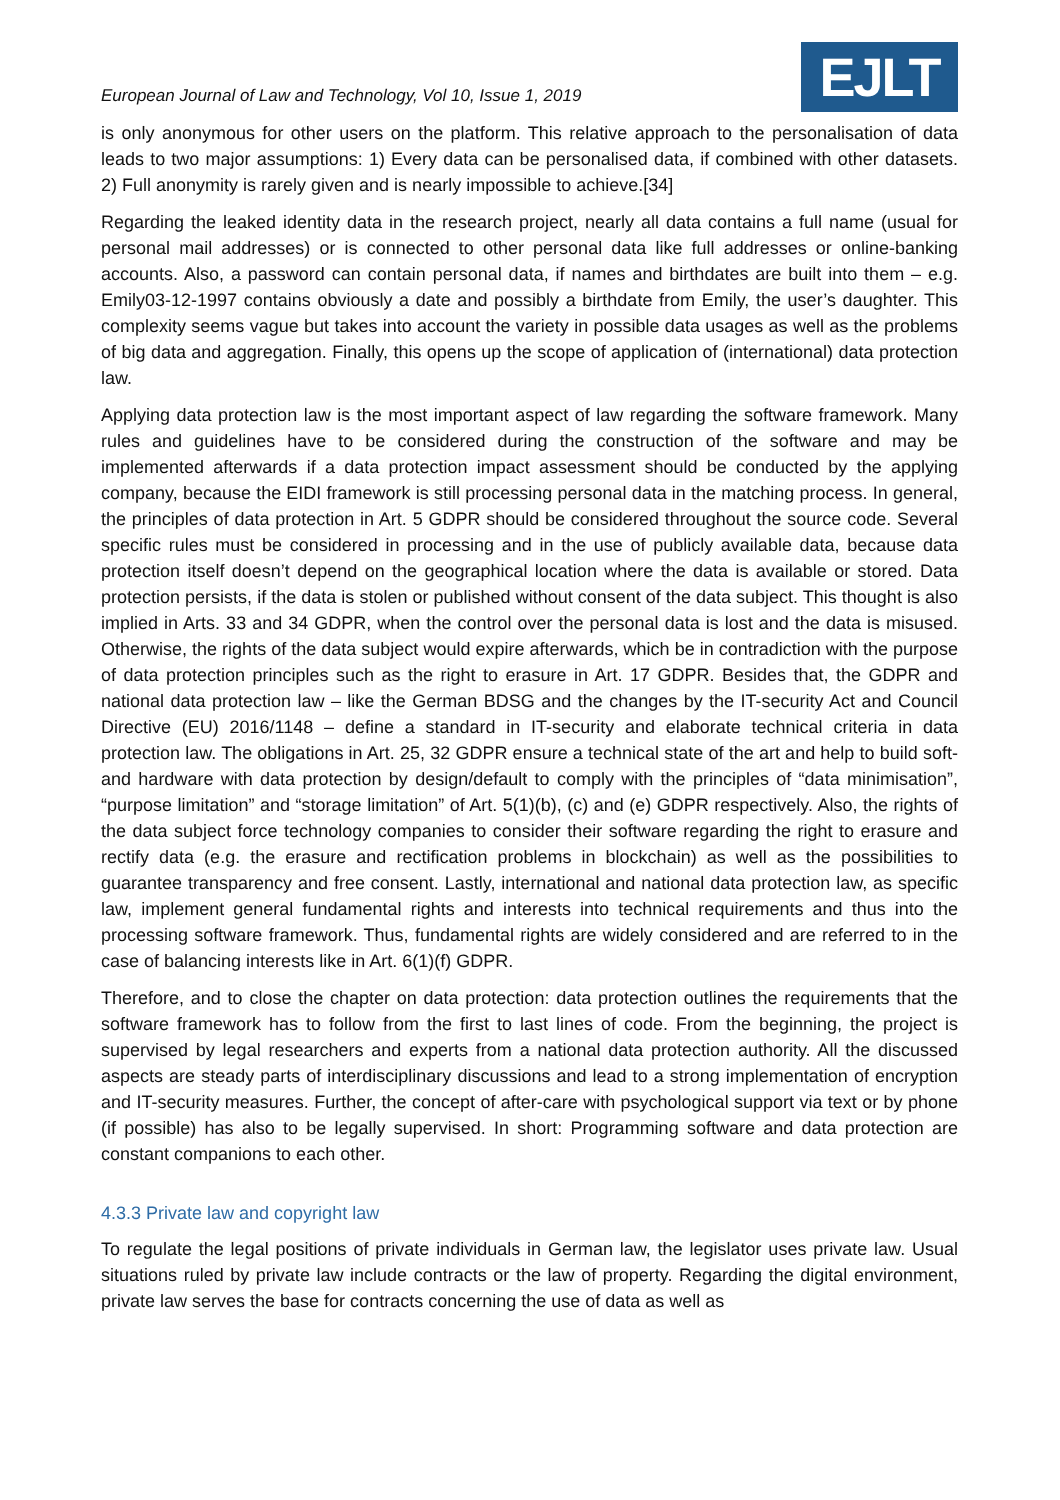European Journal of Law and Technology, Vol 10, Issue 1, 2019
EJLT
is only anonymous for other users on the platform. This relative approach to the personalisation of data leads to two major assumptions: 1) Every data can be personalised data, if combined with other datasets. 2) Full anonymity is rarely given and is nearly impossible to achieve.[34]
Regarding the leaked identity data in the research project, nearly all data contains a full name (usual for personal mail addresses) or is connected to other personal data like full addresses or online-banking accounts. Also, a password can contain personal data, if names and birthdates are built into them – e.g. Emily03-12-1997 contains obviously a date and possibly a birthdate from Emily, the user’s daughter. This complexity seems vague but takes into account the variety in possible data usages as well as the problems of big data and aggregation. Finally, this opens up the scope of application of (international) data protection law.
Applying data protection law is the most important aspect of law regarding the software framework. Many rules and guidelines have to be considered during the construction of the software and may be implemented afterwards if a data protection impact assessment should be conducted by the applying company, because the EIDI framework is still processing personal data in the matching process. In general, the principles of data protection in Art. 5 GDPR should be considered throughout the source code. Several specific rules must be considered in processing and in the use of publicly available data, because data protection itself doesn’t depend on the geographical location where the data is available or stored. Data protection persists, if the data is stolen or published without consent of the data subject. This thought is also implied in Arts. 33 and 34 GDPR, when the control over the personal data is lost and the data is misused. Otherwise, the rights of the data subject would expire afterwards, which be in contradiction with the purpose of data protection principles such as the right to erasure in Art. 17 GDPR. Besides that, the GDPR and national data protection law – like the German BDSG and the changes by the IT-security Act and Council Directive (EU) 2016/1148 – define a standard in IT-security and elaborate technical criteria in data protection law. The obligations in Art. 25, 32 GDPR ensure a technical state of the art and help to build soft- and hardware with data protection by design/default to comply with the principles of “data minimisation”, “purpose limitation” and “storage limitation” of Art. 5(1)(b), (c) and (e) GDPR respectively. Also, the rights of the data subject force technology companies to consider their software regarding the right to erasure and rectify data (e.g. the erasure and rectification problems in blockchain) as well as the possibilities to guarantee transparency and free consent. Lastly, international and national data protection law, as specific law, implement general fundamental rights and interests into technical requirements and thus into the processing software framework. Thus, fundamental rights are widely considered and are referred to in the case of balancing interests like in Art. 6(1)(f) GDPR.
Therefore, and to close the chapter on data protection: data protection outlines the requirements that the software framework has to follow from the first to last lines of code. From the beginning, the project is supervised by legal researchers and experts from a national data protection authority. All the discussed aspects are steady parts of interdisciplinary discussions and lead to a strong implementation of encryption and IT-security measures. Further, the concept of after-care with psychological support via text or by phone (if possible) has also to be legally supervised. In short: Programming software and data protection are constant companions to each other.
4.3.3 Private law and copyright law
To regulate the legal positions of private individuals in German law, the legislator uses private law. Usual situations ruled by private law include contracts or the law of property. Regarding the digital environment, private law serves the base for contracts concerning the use of data as well as